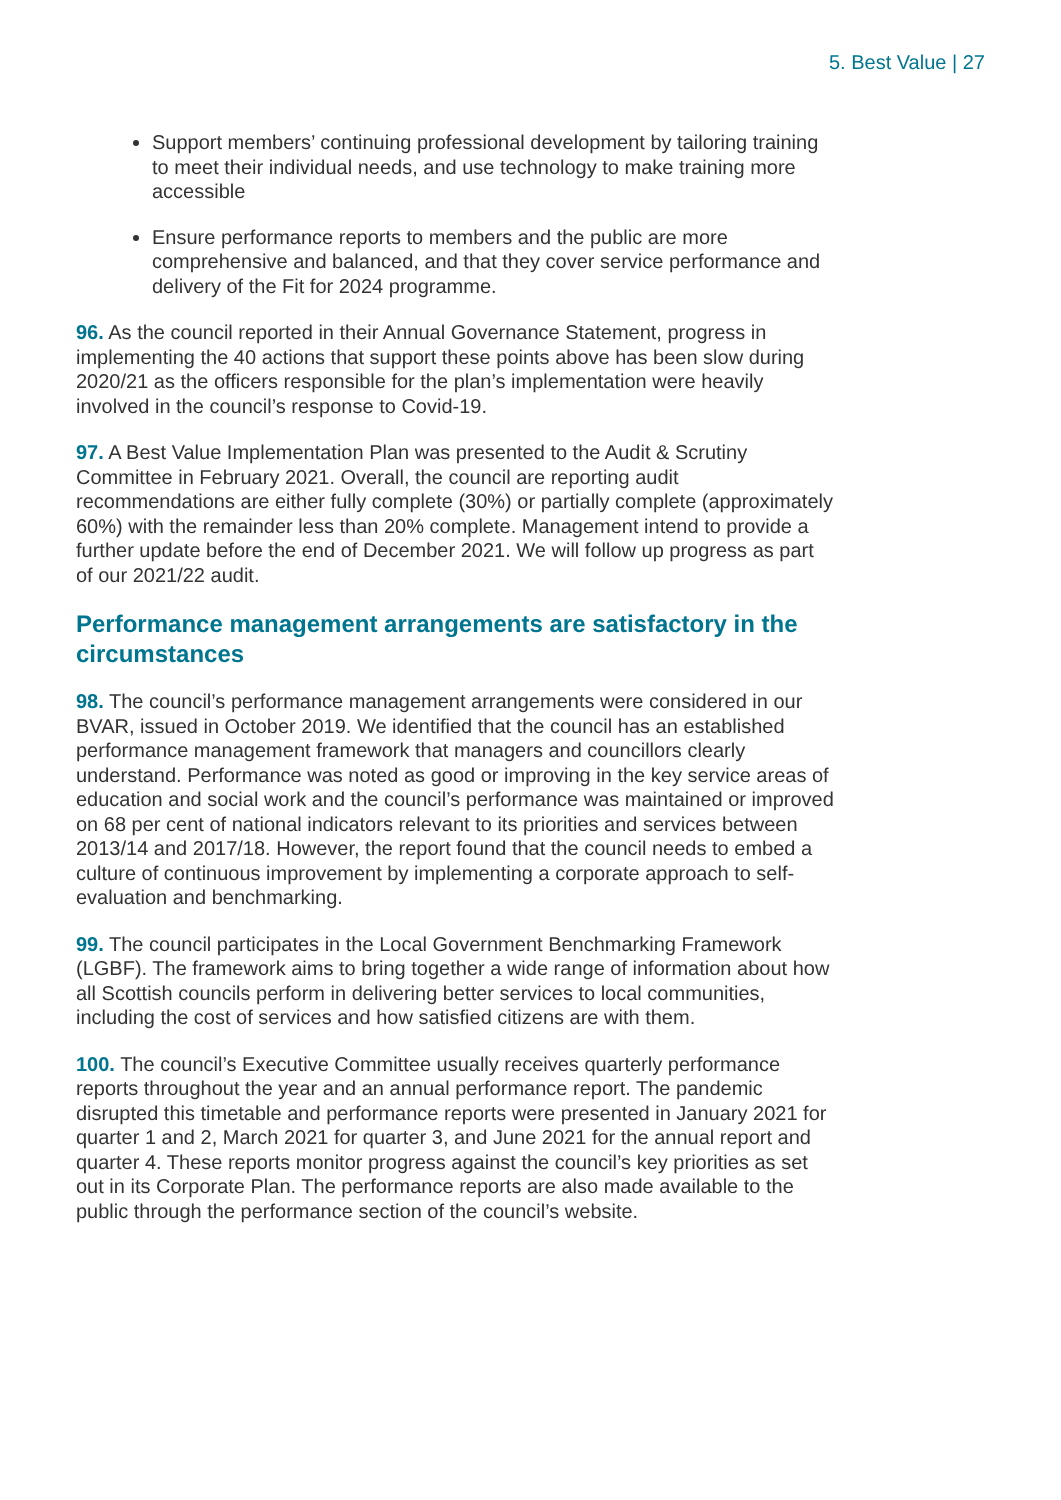5. Best Value | 27
Support members’ continuing professional development by tailoring training to meet their individual needs, and use technology to make training more accessible
Ensure performance reports to members and the public are more comprehensive and balanced, and that they cover service performance and delivery of the Fit for 2024 programme.
96. As the council reported in their Annual Governance Statement, progress in implementing the 40 actions that support these points above has been slow during 2020/21 as the officers responsible for the plan’s implementation were heavily involved in the council’s response to Covid-19.
97. A Best Value Implementation Plan was presented to the Audit & Scrutiny Committee in February 2021. Overall, the council are reporting audit recommendations are either fully complete (30%) or partially complete (approximately 60%) with the remainder less than 20% complete. Management intend to provide a further update before the end of December 2021. We will follow up progress as part of our 2021/22 audit.
Performance management arrangements are satisfactory in the circumstances
98. The council’s performance management arrangements were considered in our BVAR, issued in October 2019. We identified that the council has an established performance management framework that managers and councillors clearly understand. Performance was noted as good or improving in the key service areas of education and social work and the council’s performance was maintained or improved on 68 per cent of national indicators relevant to its priorities and services between 2013/14 and 2017/18. However, the report found that the council needs to embed a culture of continuous improvement by implementing a corporate approach to self-evaluation and benchmarking.
99. The council participates in the Local Government Benchmarking Framework (LGBF). The framework aims to bring together a wide range of information about how all Scottish councils perform in delivering better services to local communities, including the cost of services and how satisfied citizens are with them.
100. The council’s Executive Committee usually receives quarterly performance reports throughout the year and an annual performance report. The pandemic disrupted this timetable and performance reports were presented in January 2021 for quarter 1 and 2, March 2021 for quarter 3, and June 2021 for the annual report and quarter 4. These reports monitor progress against the council’s key priorities as set out in its Corporate Plan. The performance reports are also made available to the public through the performance section of the council’s website.